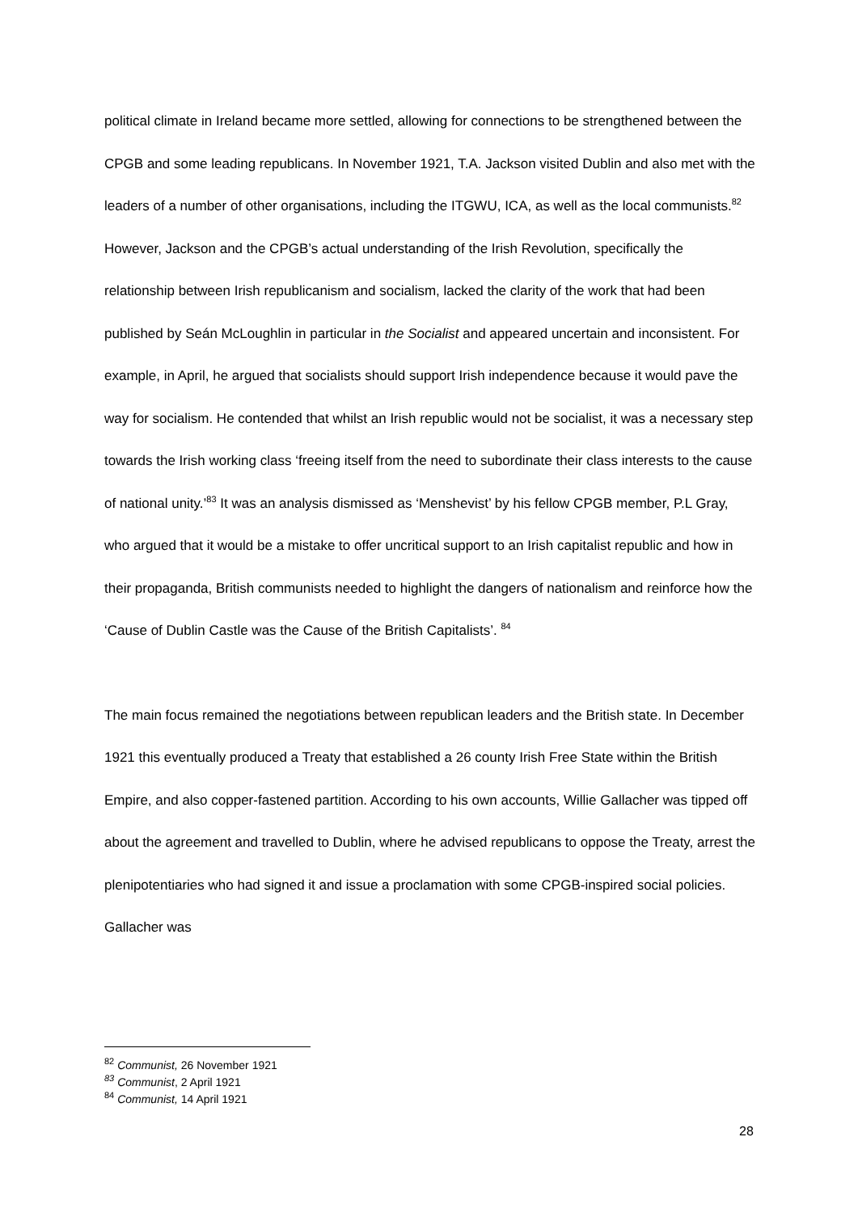political climate in Ireland became more settled, allowing for connections to be strengthened between the CPGB and some leading republicans. In November 1921, T.A. Jackson visited Dublin and also met with the leaders of a number of other organisations, including the ITGWU, ICA, as well as the local communists.<sup>82</sup> However, Jackson and the CPGB’s actual understanding of the Irish Revolution, specifically the relationship between Irish republicanism and socialism, lacked the clarity of the work that had been published by Seán McLoughlin in particular in the Socialist and appeared uncertain and inconsistent. For example, in April, he argued that socialists should support Irish independence because it would pave the way for socialism. He contended that whilst an Irish republic would not be socialist, it was a necessary step towards the Irish working class ‘freeing itself from the need to subordinate their class interests to the cause of national unity.’<sup>83</sup> It was an analysis dismissed as ‘Menshevist’ by his fellow CPGB member, P.L Gray, who argued that it would be a mistake to offer uncritical support to an Irish capitalist republic and how in their propaganda, British communists needed to highlight the dangers of nationalism and reinforce how the ‘Cause of Dublin Castle was the Cause of the British Capitalists’. <sup>84</sup>
The main focus remained the negotiations between republican leaders and the British state. In December 1921 this eventually produced a Treaty that established a 26 county Irish Free State within the British Empire, and also copper-fastened partition. According to his own accounts, Willie Gallacher was tipped off about the agreement and travelled to Dublin, where he advised republicans to oppose the Treaty, arrest the plenipotentiaries who had signed it and issue a proclamation with some CPGB-inspired social policies. Gallacher was
<sup>82</sup> Communist, 26 November 1921
<sup>83</sup> Communist, 2 April 1921
<sup>84</sup> Communist, 14 April 1921
28